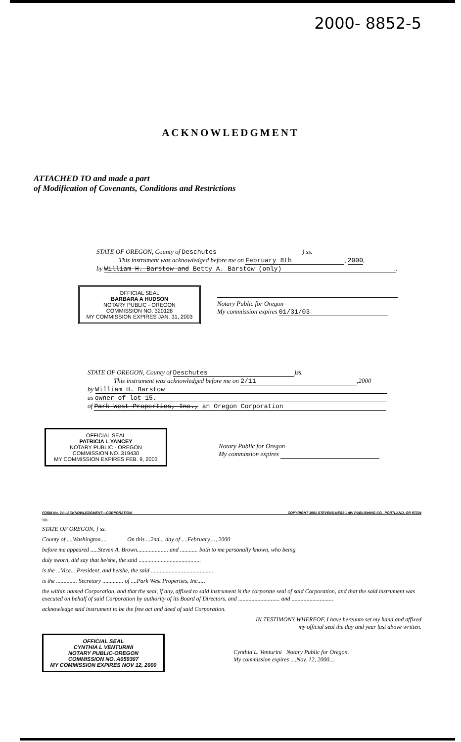2000- 8852-5
ACKNOWLEDGMENT
ATTACHED TO and made a part
of Modification of Covenants, Conditions and Restrictions
STATE OF OREGON, County of Deschutes ) ss.
This instrument was acknowledged before me on February 8th, 2000,
by William H. Barstow and Betty A. Barstow (only).
OFFICIAL SEAL
BARBARA A HUDSON
NOTARY PUBLIC - OREGON
COMMISSION NO. 320128
MY COMMISSION EXPIRES JAN. 31, 2003
Notary Public for Oregon
My commission expires 01/31/03
STATE OF OREGON, County of Deschutes)ss.
This instrument was acknowledged before me on 2/11,2000
by William H. Barstow
as owner of lot 15.
of Park West Properties, Inc., an Oregon Corporation
OFFICIAL SEAL
PATRICIA L YANCEY
NOTARY PUBLIC - OREGON
COMMISSION NO. 319430
MY COMMISSION EXPIRES FEB. 9, 2003
Notary Public for Oregon
My commission expires
FORM No. 24—ACKNOWLEDGMENT—CORPORATION. COPYRIGHT 1991 STEVENS-NESS LAW PUBLISHING CO., PORTLAND, OR 97204
NB
STATE OF OREGON, } ss.
County of ....Washington.... On this ...2nd... day of ....February...., 2000
before me appeared .....Steven A. Brown..................... and ............ both to me personally known, who being
duly sworn, did say that he/she, the said ..........................................
is the ...Vice... President, and he/she, the said ..........................................
is the .............. Secretary .............. of ....Park West Properties, Inc....,
the within named Corporation, and that the seal, if any, affixed to said instrument is the corporate seal of said Corporation, and that the said instrument was executed on behalf of said Corporation by authority of its Board of Directors, and ............................ and ............................
acknowledge said instrument to be the free act and deed of said Corporation.
IN TESTIMONY WHEREOF, I have hereunto set my hand and affixed
my official seal the day and year last above written.
OFFICIAL SEAL
CYNTHIA L VENTURINI
NOTARY PUBLIC-OREGON
COMMISSION NO. A059307
MY COMMISSION EXPIRES NOV 12, 2000
Cynthia L. Venturini Notary Public for Oregon.
My commission expires ....Nov. 12, 2000....